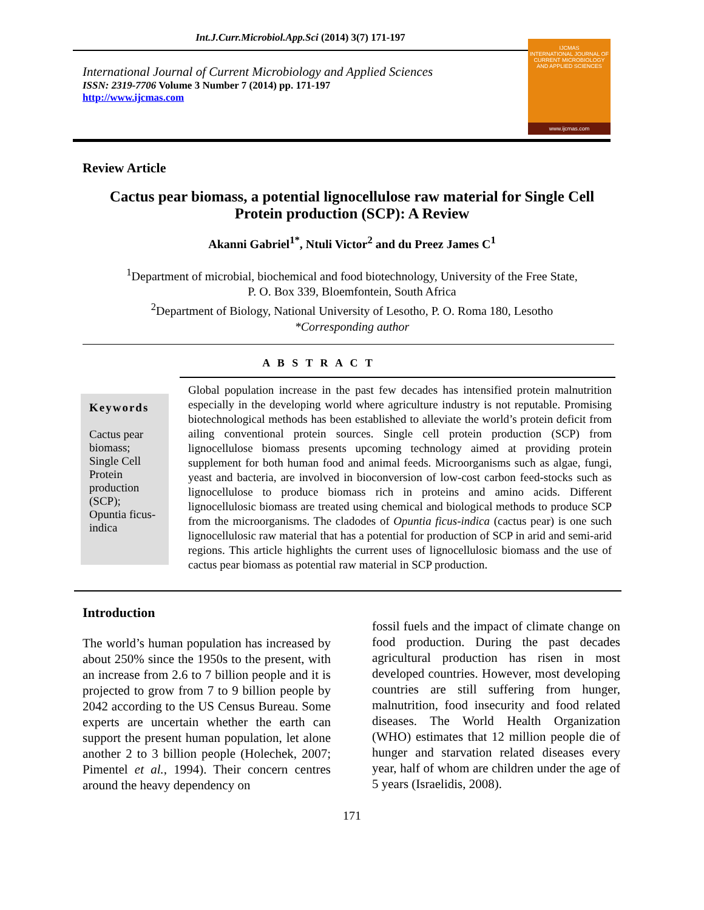Int.J.Curr.Microbiol.App.Sci (2014) 3(7) 171-197
International Journal of Current Microbiology and Applied Sciences
ISSN: 2319-7706 Volume 3 Number 7 (2014) pp. 171-197
http://www.ijcmas.com
IJCMAS
INTERNATIONAL JOURNAL OF CURRENT MICROBIOLOGY AND APPLIED SCIENCES
www.ijcmas.com
Review Article
Cactus pear biomass, a potential lignocellulose raw material for Single Cell Protein production (SCP): A Review
Akanni Gabriel<sup>1*</sup>, Ntuli Victor<sup>2</sup> and du Preez James C<sup>1</sup>
<sup>1</sup> Department of microbial, biochemical and food biotechnology, University of the Free State,
P. O. Box 339, Bloemfontein, South Africa
<sup>2</sup> Department of Biology, National University of Lesotho, P. O. Roma 180, Lesotho
*Corresponding author
A B S T R A C T
Keywords
Cactus pear biomass;
Single Cell Protein production (SCP);
Opuntia ficus-indica
Global population increase in the past few decades has intensified protein malnutrition especially in the developing world where agriculture industry is not reputable. Promising biotechnological methods has been established to alleviate the world’s protein deficit from ailing conventional protein sources. Single cell protein production (SCP) from lignocellulose biomass presents upcoming technology aimed at providing protein supplement for both human food and animal feeds. Microorganisms such as algae, fungi, yeast and bacteria, are involved in bioconversion of low-cost carbon feed-stocks such as lignocellulose to produce biomass rich in proteins and amino acids. Different lignocellulosic biomass are treated using chemical and biological methods to produce SCP from the microorganisms. The cladodes of Opuntia ficus-indica (cactus pear) is one such lignocellulosic raw material that has a potential for production of SCP in arid and semi-arid regions. This article highlights the current uses of lignocellulosic biomass and the use of cactus pear biomass as potential raw material in SCP production.
Introduction
The world’s human population has increased by about 250% since the 1950s to the present, with an increase from 2.6 to 7 billion people and it is projected to grow from 7 to 9 billion people by 2042 according to the US Census Bureau. Some experts are uncertain whether the earth can support the present human population, let alone another 2 to 3 billion people (Holechek, 2007; Pimentel et al., 1994). Their concern centres around the heavy dependency on
fossil fuels and the impact of climate change on food production. During the past decades agricultural production has risen in most developed countries. However, most developing countries are still suffering from hunger, malnutrition, food insecurity and food related diseases. The World Health Organization (WHO) estimates that 12 million people die of hunger and starvation related diseases every year, half of whom are children under the age of 5 years (Israelidis, 2008).
171